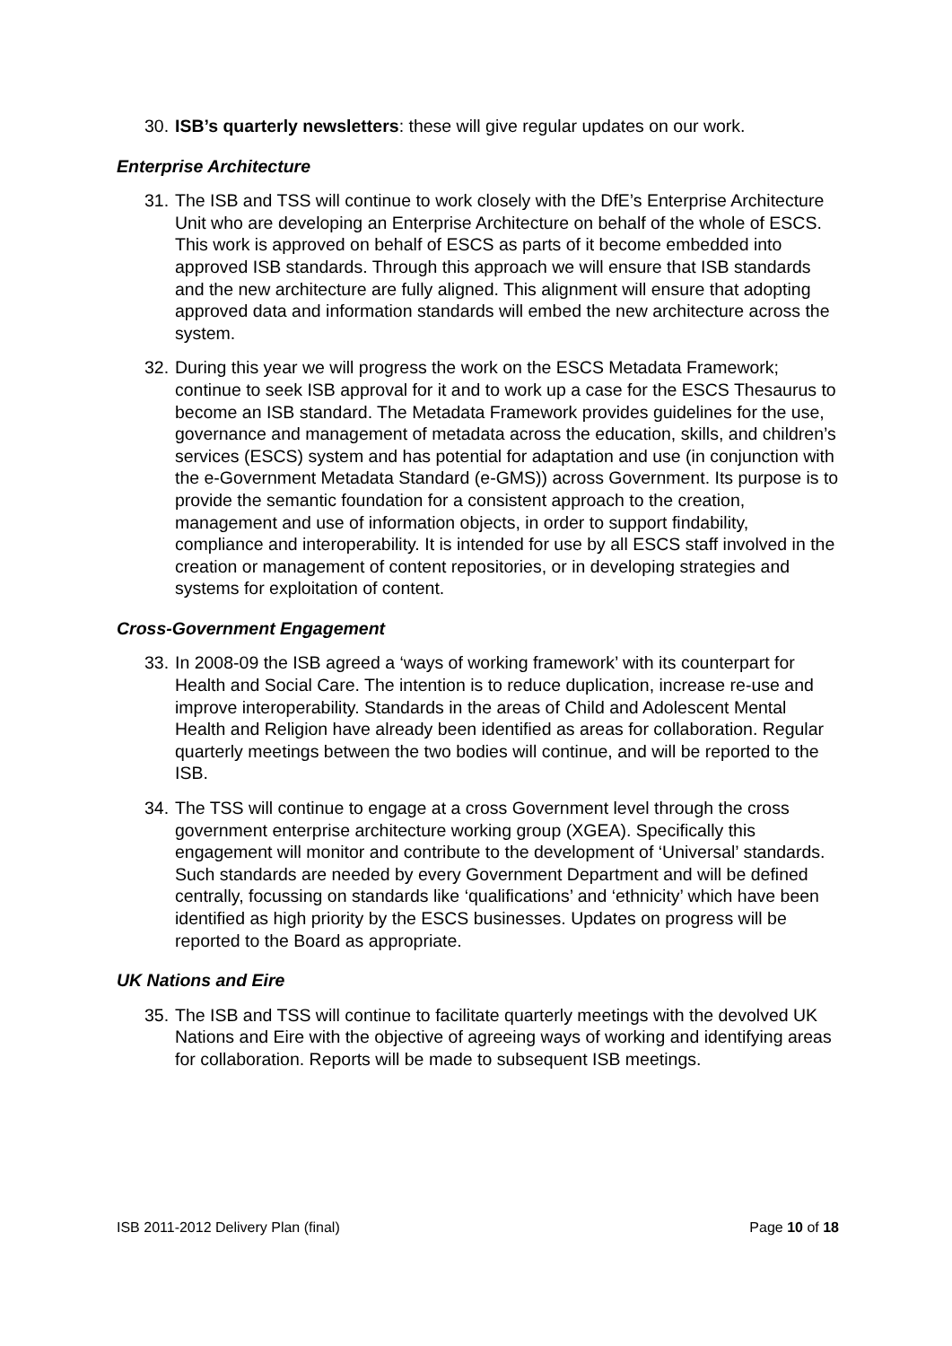30. ISB’s quarterly newsletters: these will give regular updates on our work.
Enterprise Architecture
31. The ISB and TSS will continue to work closely with the DfE’s Enterprise Architecture Unit who are developing an Enterprise Architecture on behalf of the whole of ESCS. This work is approved on behalf of ESCS as parts of it become embedded into approved ISB standards. Through this approach we will ensure that ISB standards and the new architecture are fully aligned. This alignment will ensure that adopting approved data and information standards will embed the new architecture across the system.
32. During this year we will progress the work on the ESCS Metadata Framework; continue to seek ISB approval for it and to work up a case for the ESCS Thesaurus to become an ISB standard. The Metadata Framework provides guidelines for the use, governance and management of metadata across the education, skills, and children’s services (ESCS) system and has potential for adaptation and use (in conjunction with the e-Government Metadata Standard (e-GMS)) across Government. Its purpose is to provide the semantic foundation for a consistent approach to the creation, management and use of information objects, in order to support findability, compliance and interoperability. It is intended for use by all ESCS staff involved in the creation or management of content repositories, or in developing strategies and systems for exploitation of content.
Cross-Government Engagement
33. In 2008-09 the ISB agreed a ‘ways of working framework’ with its counterpart for Health and Social Care. The intention is to reduce duplication, increase re-use and improve interoperability. Standards in the areas of Child and Adolescent Mental Health and Religion have already been identified as areas for collaboration. Regular quarterly meetings between the two bodies will continue, and will be reported to the ISB.
34. The TSS will continue to engage at a cross Government level through the cross government enterprise architecture working group (XGEA). Specifically this engagement will monitor and contribute to the development of ‘Universal’ standards. Such standards are needed by every Government Department and will be defined centrally, focussing on standards like ‘qualifications’ and ‘ethnicity’ which have been identified as high priority by the ESCS businesses. Updates on progress will be reported to the Board as appropriate.
UK Nations and Eire
35. The ISB and TSS will continue to facilitate quarterly meetings with the devolved UK Nations and Eire with the objective of agreeing ways of working and identifying areas for collaboration. Reports will be made to subsequent ISB meetings.
ISB 2011-2012 Delivery Plan (final) Page 10 of 18